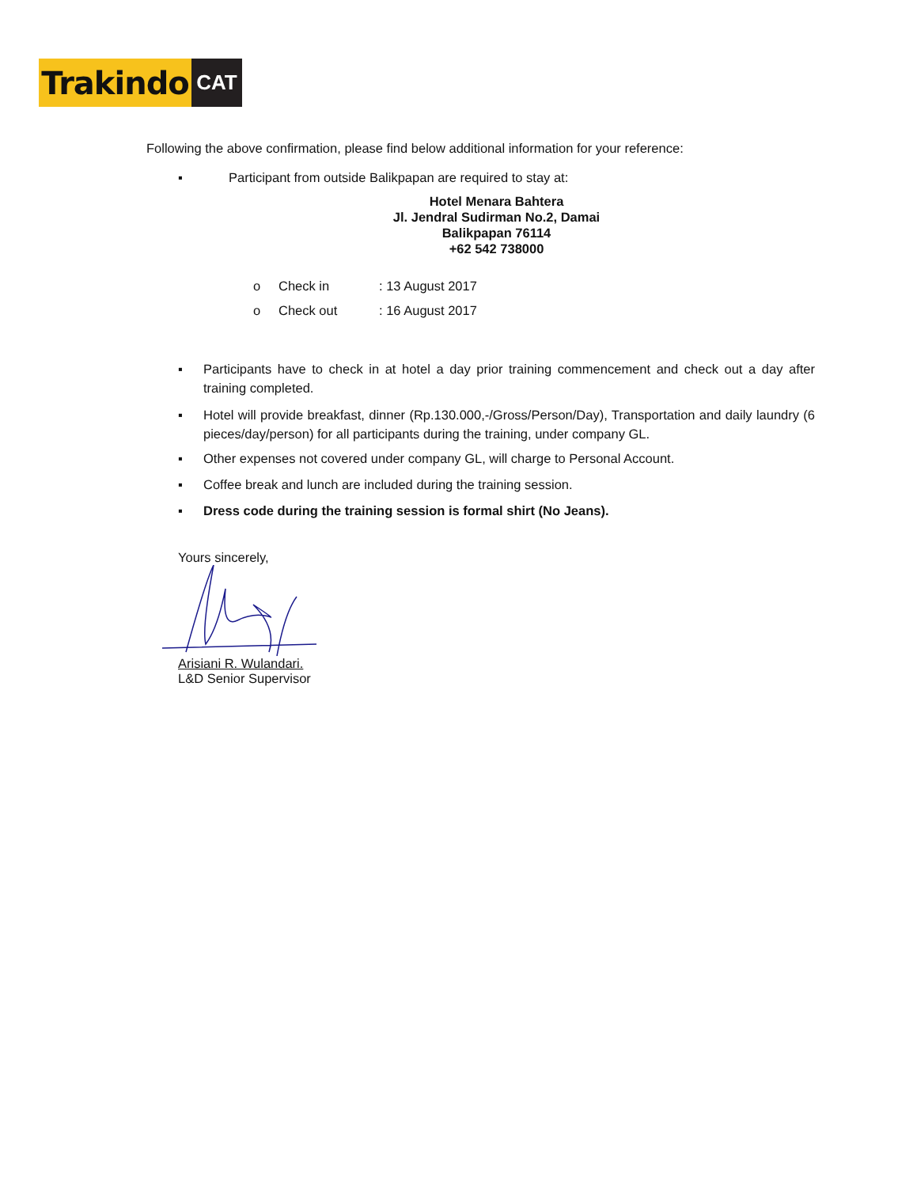Trakindo
CAT
Following the above confirmation, please find below additional information for your reference:
▪ Participant from outside Balikpapan are required to stay at:
Hotel Menara Bahtera
Jl. Jendral Sudirman No.2, Damai
Balikpapan 76114
+62 542 738000
o Check in: 13 August 2017
o Check out: 16 August 2017
▪ Participants have to check in at hotel a day prior training commencement and check out a day after training completed.
▪ Hotel will provide breakfast, dinner (Rp.130.000,-/Gross/Person/Day), Transportation and daily laundry (6 pieces/day/person) for all participants during the training, under company GL.
▪ Other expenses not covered under company GL, will charge to Personal Account.
▪ Coffee break and lunch are included during the training session.
▪ Dress code during the training session is formal shirt (No Jeans).
Yours sincerely,
Arisiani R. Wulandari.
L&D Senior Supervisor